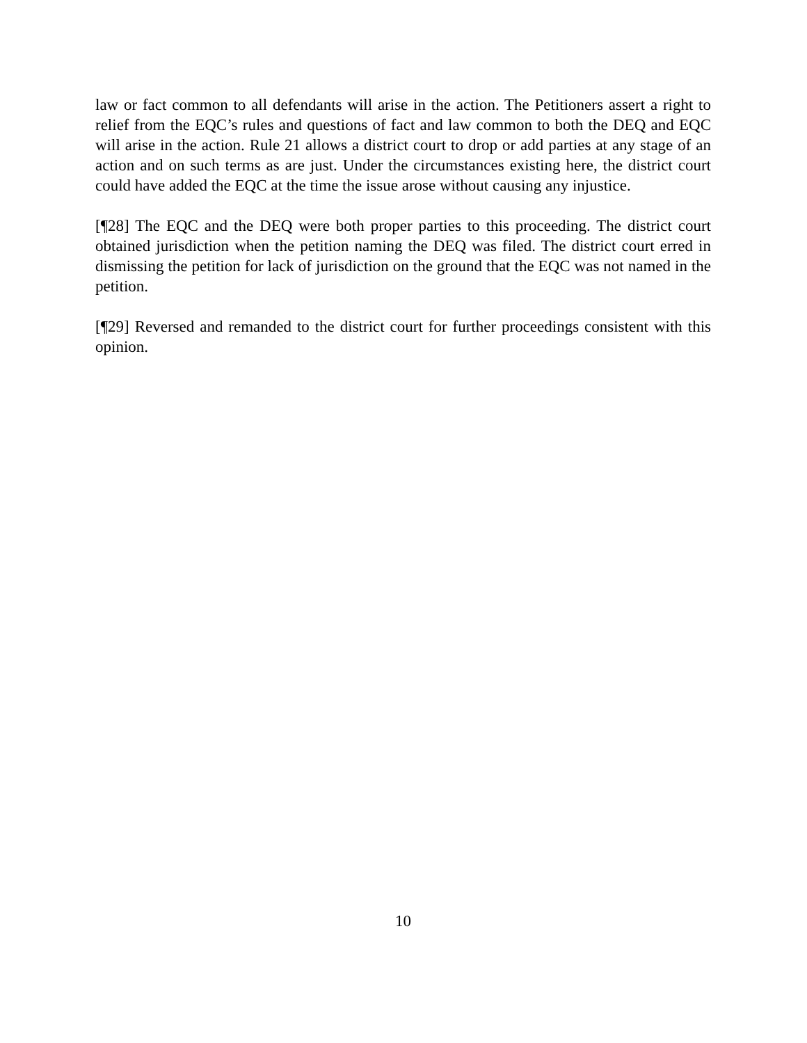law or fact common to all defendants will arise in the action. The Petitioners assert a right to relief from the EQC’s rules and questions of fact and law common to both the DEQ and EQC will arise in the action. Rule 21 allows a district court to drop or add parties at any stage of an action and on such terms as are just. Under the circumstances existing here, the district court could have added the EQC at the time the issue arose without causing any injustice.
[¶28] The EQC and the DEQ were both proper parties to this proceeding. The district court obtained jurisdiction when the petition naming the DEQ was filed. The district court erred in dismissing the petition for lack of jurisdiction on the ground that the EQC was not named in the petition.
[¶29] Reversed and remanded to the district court for further proceedings consistent with this opinion.
10